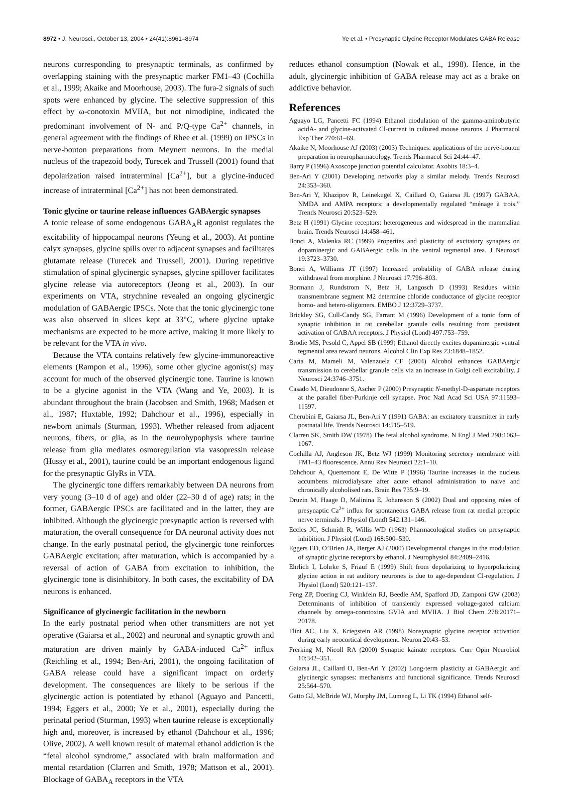8972 • J. Neurosci., October 13, 2004 • 24(41):8961–8974 Ye et al. • Presynaptic Glycine Receptor Modulates GABA Release
neurons corresponding to presynaptic terminals, as confirmed by overlapping staining with the presynaptic marker FM1–43 (Cochilla et al., 1999; Akaike and Moorhouse, 2003). The fura-2 signals of such spots were enhanced by glycine. The selective suppression of this effect by ω-conotoxin MVIIA, but not nimodipine, indicated the predominant involvement of N- and P/Q-type Ca<sup>2+</sup> channels, in general agreement with the findings of Rhee et al. (1999) on IPSCs in nerve-bouton preparations from Meynert neurons. In the medial nucleus of the trapezoid body, Turecek and Trussell (2001) found that depolarization raised intraterminal [Ca<sup>2+</sup>], but a glycine-induced increase of intraterminal [Ca<sup>2+</sup>] has not been demonstrated.
Tonic glycine or taurine release influences GABAergic synapses
A tonic release of some endogenous GABA<sub>A</sub>R agonist regulates the excitability of hippocampal neurons (Yeung et al., 2003). At pontine calyx synapses, glycine spills over to adjacent synapses and facilitates glutamate release (Turecek and Trussell, 2001). During repetitive stimulation of spinal glycinergic synapses, glycine spillover facilitates glycine release via autoreceptors (Jeong et al., 2003). In our experiments on VTA, strychnine revealed an ongoing glycinergic modulation of GABAergic IPSCs. Note that the tonic glycinergic tone was also observed in slices kept at 33°C, where glycine uptake mechanisms are expected to be more active, making it more likely to be relevant for the VTA in vivo.
Because the VTA contains relatively few glycine-immunoreactive elements (Rampon et al., 1996), some other glycine agonist(s) may account for much of the observed glycinergic tone. Taurine is known to be a glycine agonist in the VTA (Wang and Ye, 2003). It is abundant throughout the brain (Jacobsen and Smith, 1968; Madsen et al., 1987; Huxtable, 1992; Dahchour et al., 1996), especially in newborn animals (Sturman, 1993). Whether released from adjacent neurons, fibers, or glia, as in the neurohypophysis where taurine release from glia mediates osmoregulation via vasopressin release (Hussy et al., 2001), taurine could be an important endogenous ligand for the presynaptic GlyRs in VTA.
The glycinergic tone differs remarkably between DA neurons from very young (3–10 d of age) and older (22–30 d of age) rats; in the former, GABAergic IPSCs are facilitated and in the latter, they are inhibited. Although the glycinergic presynaptic action is reversed with maturation, the overall consequence for DA neuronal activity does not change. In the early postnatal period, the glycinergic tone reinforces GABAergic excitation; after maturation, which is accompanied by a reversal of action of GABA from excitation to inhibition, the glycinergic tone is disinhibitory. In both cases, the excitability of DA neurons is enhanced.
Significance of glycinergic facilitation in the newborn
In the early postnatal period when other transmitters are not yet operative (Gaiarsa et al., 2002) and neuronal and synaptic growth and maturation are driven mainly by GABA-induced Ca<sup>2+</sup> influx (Reichling et al., 1994; Ben-Ari, 2001), the ongoing facilitation of GABA release could have a significant impact on orderly development. The consequences are likely to be serious if the glycinergic action is potentiated by ethanol (Aguayo and Pancetti, 1994; Eggers et al., 2000; Ye et al., 2001), especially during the perinatal period (Sturman, 1993) when taurine release is exceptionally high and, moreover, is increased by ethanol (Dahchour et al., 1996; Olive, 2002). A well known result of maternal ethanol addiction is the “fetal alcohol syndrome,” associated with brain malformation and mental retardation (Clarren and Smith, 1978; Mattson et al., 2001). Blockage of GABA<sub>A</sub> receptors in the VTA
reduces ethanol consumption (Nowak et al., 1998). Hence, in the adult, glycinergic inhibition of GABA release may act as a brake on addictive behavior.
References
Aguayo LG, Pancetti FC (1994) Ethanol modulation of the gamma-aminobutyric acidA- and glycine-activated Cl-current in cultured mouse neurons. J Pharmacol Exp Ther 270:61–69.
Akaike N, Moorhouse AJ (2003) (2003) Techniques: applications of the nerve-bouton preparation in neuropharmacology. Trends Pharmacol Sci 24:44–47.
Barry P (1996) Axoscope junction potential calculator. Axobits 18:3–4.
Ben-Ari Y (2001) Developing networks play a similar melody. Trends Neurosci 24:353–360.
Ben-Ari Y, Khazipov R, Leinekugel X, Caillard O, Gaiarsa JL (1997) GABAA, NMDA and AMPA receptors: a developmentally regulated “ménage à trois.” Trends Neurosci 20:523–529.
Betz H (1991) Glycine receptors: heterogeneous and widespread in the mammalian brain. Trends Neurosci 14:458–461.
Bonci A, Malenka RC (1999) Properties and plasticity of excitatory synapses on dopaminergic and GABAergic cells in the ventral tegmental area. J Neurosci 19:3723–3730.
Bonci A, Williams JT (1997) Increased probability of GABA release during withdrawal from morphine. J Neurosci 17:796–803.
Bormann J, Rundstrom N, Betz H, Langosch D (1993) Residues within transmembrane segment M2 determine chloride conductance of glycine receptor homo- and hetero-oligomers. EMBO J 12:3729–3737.
Brickley SG, Cull-Candy SG, Farrant M (1996) Development of a tonic form of synaptic inhibition in rat cerebellar granule cells resulting from persistent activation of GABAA receptors. J Physiol (Lond) 497:753–759.
Brodie MS, Pesold C, Appel SB (1999) Ethanol directly excites dopaminergic ventral tegmental area reward neurons. Alcohol Clin Exp Res 23:1848–1852.
Carta M, Mameli M, Valenzuela CF (2004) Alcohol enhances GABAergic transmission to cerebellar granule cells via an increase in Golgi cell excitability. J Neurosci 24:3746–3751.
Casado M, Dieudonne S, Ascher P (2000) Presynaptic N-methyl-D-aspartate receptors at the parallel fiber-Purkinje cell synapse. Proc Natl Acad Sci USA 97:11593–11597.
Cherubini E, Gaiarsa JL, Ben-Ari Y (1991) GABA: an excitatory transmitter in early postnatal life. Trends Neurosci 14:515–519.
Clarren SK, Smith DW (1978) The fetal alcohol syndrome. N Engl J Med 298:1063–1067.
Cochilla AJ, Angleson JK, Betz WJ (1999) Monitoring secretory membrane with FM1–43 fluorescence. Annu Rev Neurosci 22:1–10.
Dahchour A, Quertemont E, De Witte P (1996) Taurine increases in the nucleus accumbens microdialysate after acute ethanol administration to naive and chronically alcoholised rats. Brain Res 735:9–19.
Druzin M, Haage D, Malinina E, Johansson S (2002) Dual and opposing roles of presynaptic Ca<sup>2+</sup> influx for spontaneous GABA release from rat medial preoptic nerve terminals. J Physiol (Lond) 542:131–146.
Eccles JC, Schmidt R, Willis WD (1963) Pharmacological studies on presynaptic inhibition. J Physiol (Lond) 168:500–530.
Eggers ED, O’Brien JA, Berger AJ (2000) Developmental changes in the modulation of synaptic glycine receptors by ethanol. J Neurophysiol 84:2409–2416.
Ehrlich I, Lohrke S, Friauf E (1999) Shift from depolarizing to hyperpolarizing glycine action in rat auditory neurones is due to age-dependent Cl-regulation. J Physiol (Lond) 520:121–137.
Feng ZP, Doering CJ, Winkfein RJ, Beedle AM, Spafford JD, Zamponi GW (2003) Determinants of inhibition of transiently expressed voltage-gated calcium channels by omega-conotoxins GVIA and MVIIA. J Biol Chem 278:20171–20178.
Flint AC, Liu X, Kriegstein AR (1998) Nonsynaptic glycine receptor activation during early neocortical development. Neuron 20:43–53.
Frerking M, Nicoll RA (2000) Synaptic kainate receptors. Curr Opin Neurobiol 10:342–351.
Gaiarsa JL, Caillard O, Ben-Ari Y (2002) Long-term plasticity at GABAergic and glycinergic synapses: mechanisms and functional significance. Trends Neurosci 25:564–570.
Gatto GJ, McBride WJ, Murphy JM, Lumeng L, Li TK (1994) Ethanol self-